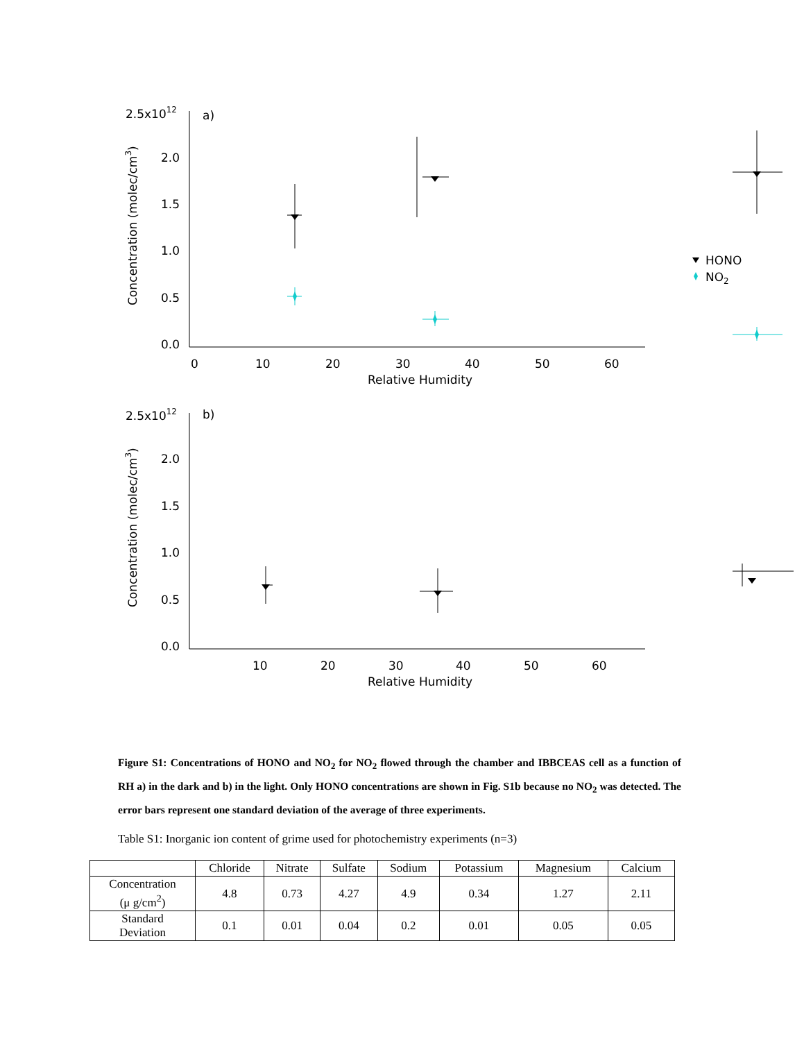2.5x1012
a)
2.0
1.5
1.0
0.5
0.0
0
10
20
30
40
50
60
Relative Humidity
HONO
NO2
Concentration (molec/cm3)
2.5x1012
b)
2.0
1.5
1.0
0.5
0.0
10
20
30
40
50
60
Relative Humidity
Concentration (molec/cm3)
Figure S1: Concentrations of HONO and NO<sub>2</sub> for NO<sub>2</sub> flowed through the chamber and IBBCEAS cell as a function of RH a) in the dark and b) in the light. Only HONO concentrations are shown in Fig. S1b because no NO<sub>2</sub> was detected. The error bars represent one standard deviation of the average of three experiments.
Table S1: Inorganic ion content of grime used for photochemistry experiments (n=3)
| | Chloride | Nitrate | Sulfate | Sodium | Potassium | Magnesium | Calcium |
| --- | --- | --- | --- | --- | --- | --- | --- |
| Concentration (μ g/cm<sup>2</sup>) | 4.8 | 0.73 | 4.27 | 4.9 | 0.34 | 1.27 | 2.11 |
| Standard Deviation | 0.1 | 0.01 | 0.04 | 0.2 | 0.01 | 0.05 | 0.05 |